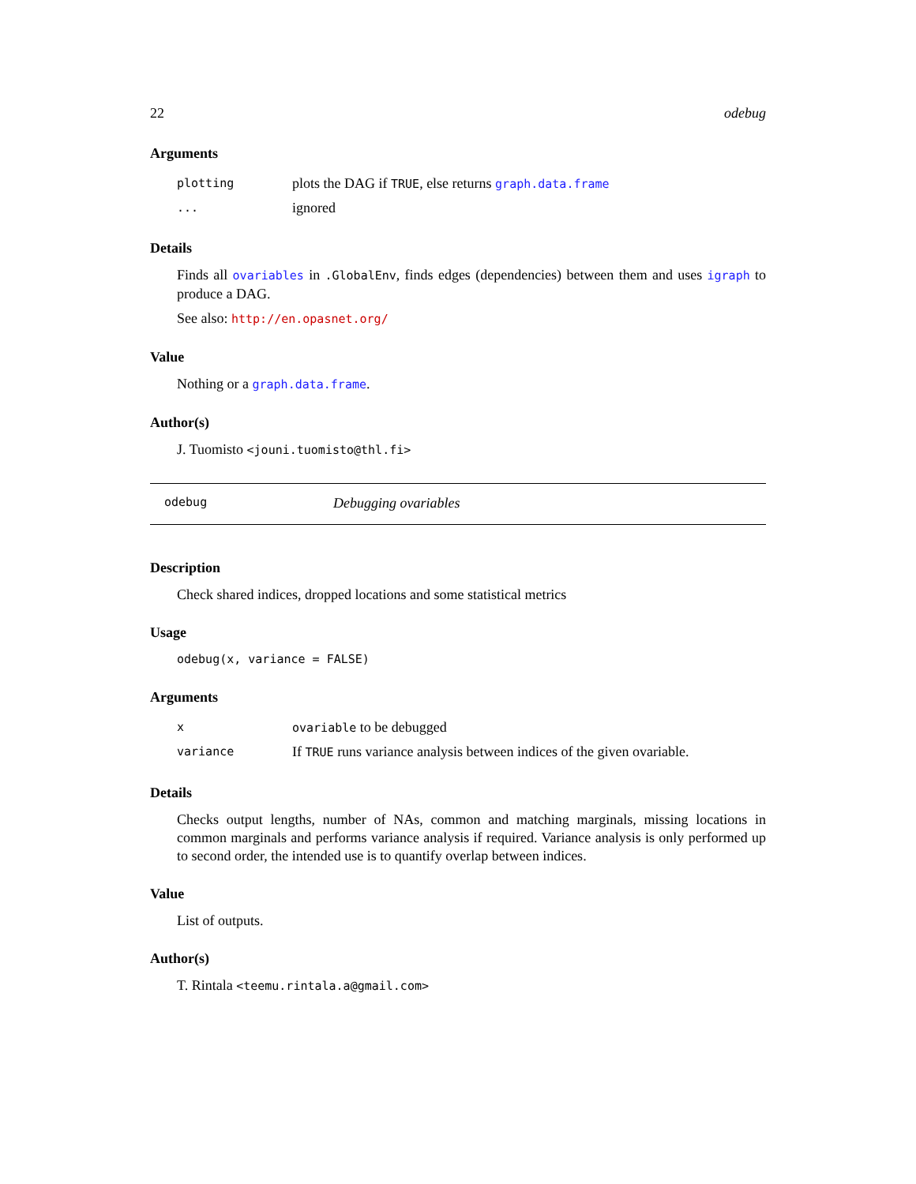22 odebug
Arguments
plotting plots the DAG if TRUE, else returns graph.data.frame
... ignored
Details
Finds all ovariables in .GlobalEnv, finds edges (dependencies) between them and uses igraph to produce a DAG.
See also: http://en.opasnet.org/
Value
Nothing or a graph.data.frame.
Author(s)
J. Tuomisto <jouni.tuomisto@thl.fi>
odebug Debugging ovariables
Description
Check shared indices, dropped locations and some statistical metrics
Usage
odebug(x, variance = FALSE)
Arguments
xovariable to be debugged
variance If TRUE runs variance analysis between indices of the given ovariable.
Details
Checks output lengths, number of NAs, common and matching marginals, missing locations in common marginals and performs variance analysis if required. Variance analysis is only performed up to second order, the intended use is to quantify overlap between indices.
Value
List of outputs.
Author(s)
T. Rintala <teemu.rintala.a@gmail.com>